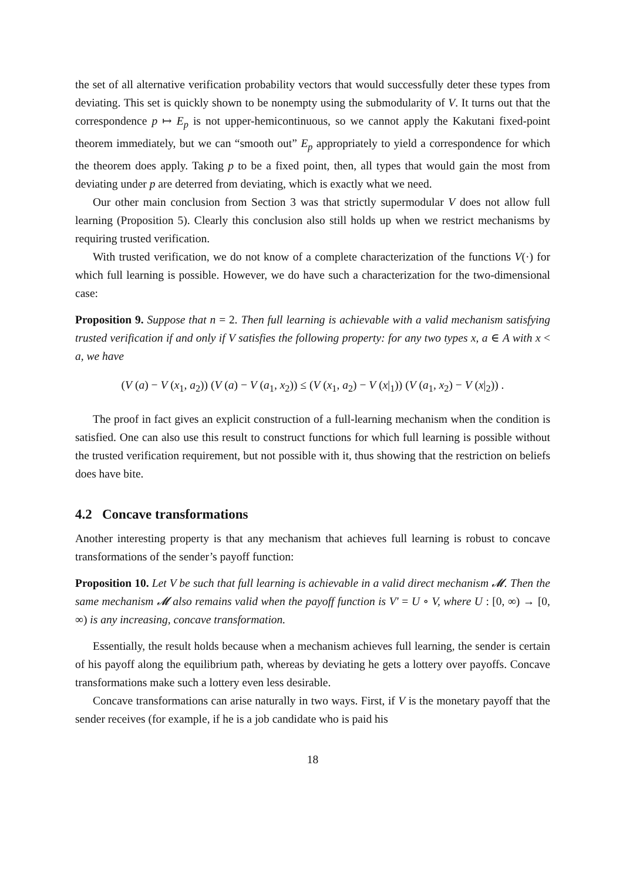the set of all alternative verification probability vectors that would successfully deter these types from deviating. This set is quickly shown to be nonempty using the submodularity of V. It turns out that the correspondence p ↦ E<sub>p</sub> is not upper-hemicontinuous, so we cannot apply the Kakutani fixed-point theorem immediately, but we can “smooth out” E<sub>p</sub> appropriately to yield a correspondence for which the theorem does apply. Taking p to be a fixed point, then, all types that would gain the most from deviating under p are deterred from deviating, which is exactly what we need.
Our other main conclusion from Section 3 was that strictly supermodular V does not allow full learning (Proposition 5). Clearly this conclusion also still holds up when we restrict mechanisms by requiring trusted verification.
With trusted verification, we do not know of a complete characterization of the functions V(·) for which full learning is possible. However, we do have such a characterization for the two-dimensional case:
Proposition 9. Suppose that n = 2. Then full learning is achievable with a valid mechanism satisfying trusted verification if and only if V satisfies the following property: for any two types x, a ∈ A with x < a, we have
(V (a) − V (x<sub>1</sub>, a<sub>2</sub>)) (V (a) − V (a<sub>1</sub>, x<sub>2</sub>)) ≤ (V (x<sub>1</sub>, a<sub>2</sub>) − V (x|<sub>1</sub>)) (V (a<sub>1</sub>, x<sub>2</sub>) − V (x|<sub>2</sub>)) .
The proof in fact gives an explicit construction of a full-learning mechanism when the condition is satisfied. One can also use this result to construct functions for which full learning is possible without the trusted verification requirement, but not possible with it, thus showing that the restriction on beliefs does have bite.
4.2 Concave transformations
Another interesting property is that any mechanism that achieves full learning is robust to concave transformations of the sender’s payoff function:
Proposition 10. Let V be such that full learning is achievable in a valid direct mechanism 𝓜. Then the same mechanism 𝓜 also remains valid when the payoff function is V′ = U ∘ V, where U : [0, ∞) → [0, ∞) is any increasing, concave transformation.
Essentially, the result holds because when a mechanism achieves full learning, the sender is certain of his payoff along the equilibrium path, whereas by deviating he gets a lottery over payoffs. Concave transformations make such a lottery even less desirable.
Concave transformations can arise naturally in two ways. First, if V is the monetary payoff that the sender receives (for example, if he is a job candidate who is paid his
18